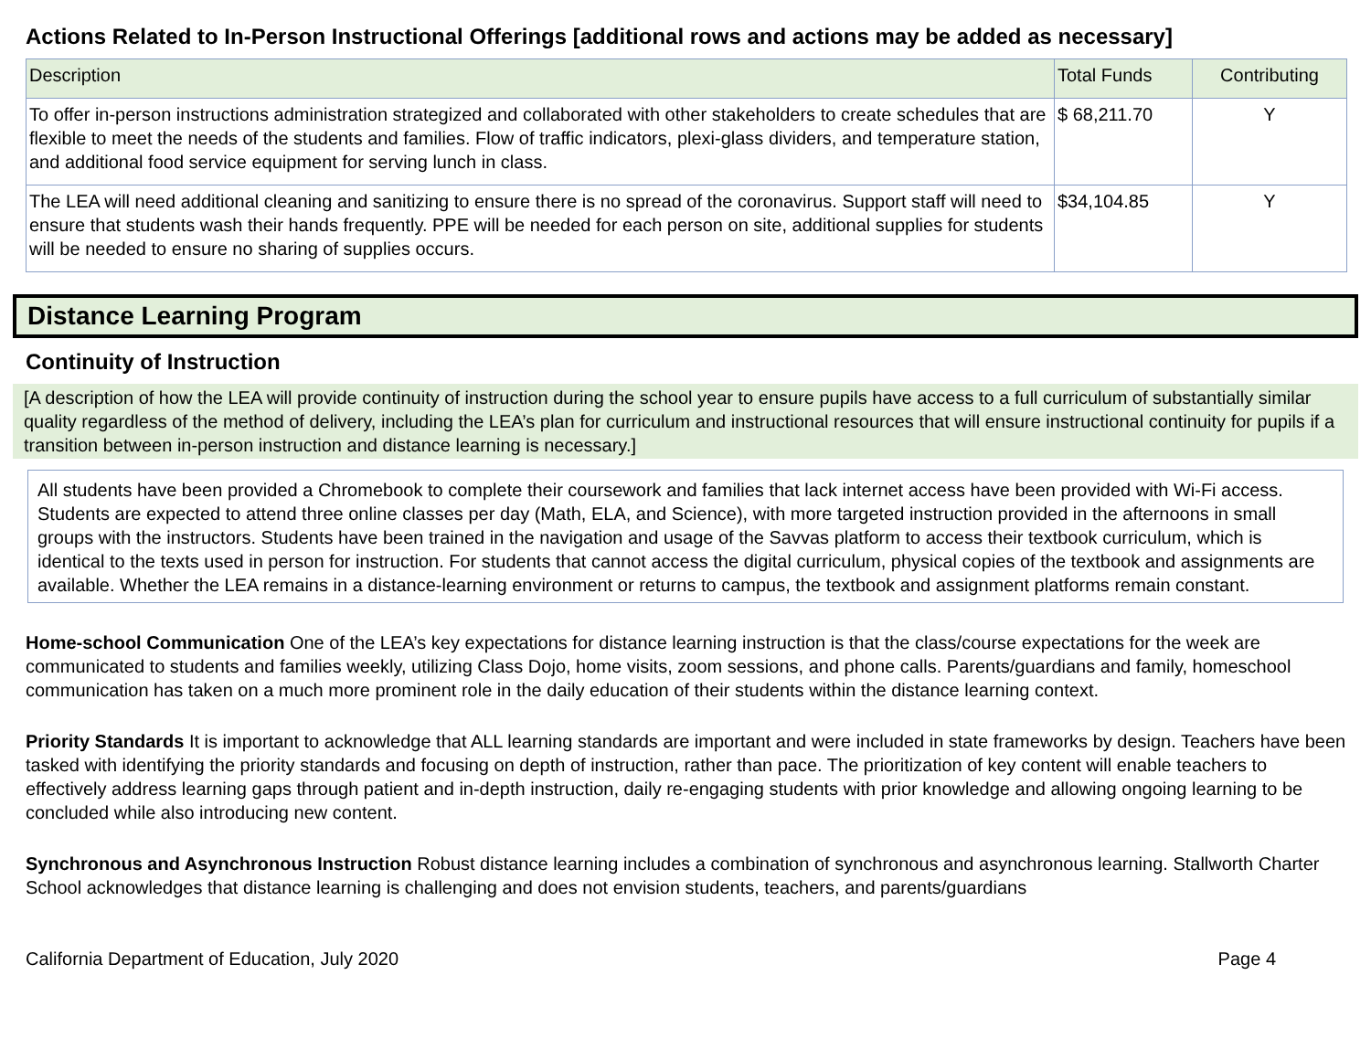Actions Related to In-Person Instructional Offerings [additional rows and actions may be added as necessary]
| Description | Total Funds | Contributing |
| --- | --- | --- |
| To offer in-person instructions administration strategized and collaborated with other stakeholders to create schedules that are flexible to meet the needs of the students and families. Flow of traffic indicators, plexi-glass dividers, and temperature station, and additional food service equipment for serving lunch in class. | $ 68,211.70 | Y |
| The LEA will need additional cleaning and sanitizing to ensure there is no spread of the coronavirus. Support staff will need to ensure that students wash their hands frequently. PPE will be needed for each person on site, additional supplies for students will be needed to ensure no sharing of supplies occurs. | $34,104.85 | Y |
Distance Learning Program
Continuity of Instruction
[A description of how the LEA will provide continuity of instruction during the school year to ensure pupils have access to a full curriculum of substantially similar quality regardless of the method of delivery, including the LEA’s plan for curriculum and instructional resources that will ensure instructional continuity for pupils if a transition between in-person instruction and distance learning is necessary.]
All students have been provided a Chromebook to complete their coursework and families that lack internet access have been provided with Wi-Fi access. Students are expected to attend three online classes per day (Math, ELA, and Science), with more targeted instruction provided in the afternoons in small groups with the instructors. Students have been trained in the navigation and usage of the Savvas platform to access their textbook curriculum, which is identical to the texts used in person for instruction. For students that cannot access the digital curriculum, physical copies of the textbook and assignments are available. Whether the LEA remains in a distance-learning environment or returns to campus, the textbook and assignment platforms remain constant.
Home-school Communication One of the LEA’s key expectations for distance learning instruction is that the class/course expectations for the week are communicated to students and families weekly, utilizing Class Dojo, home visits, zoom sessions, and phone calls. Parents/guardians and family, homeschool communication has taken on a much more prominent role in the daily education of their students within the distance learning context.
Priority Standards It is important to acknowledge that ALL learning standards are important and were included in state frameworks by design. Teachers have been tasked with identifying the priority standards and focusing on depth of instruction, rather than pace. The prioritization of key content will enable teachers to effectively address learning gaps through patient and in-depth instruction, daily re-engaging students with prior knowledge and allowing ongoing learning to be concluded while also introducing new content.
Synchronous and Asynchronous Instruction Robust distance learning includes a combination of synchronous and asynchronous learning. Stallworth Charter School acknowledges that distance learning is challenging and does not envision students, teachers, and parents/guardians
California Department of Education, July 2020 Page 4